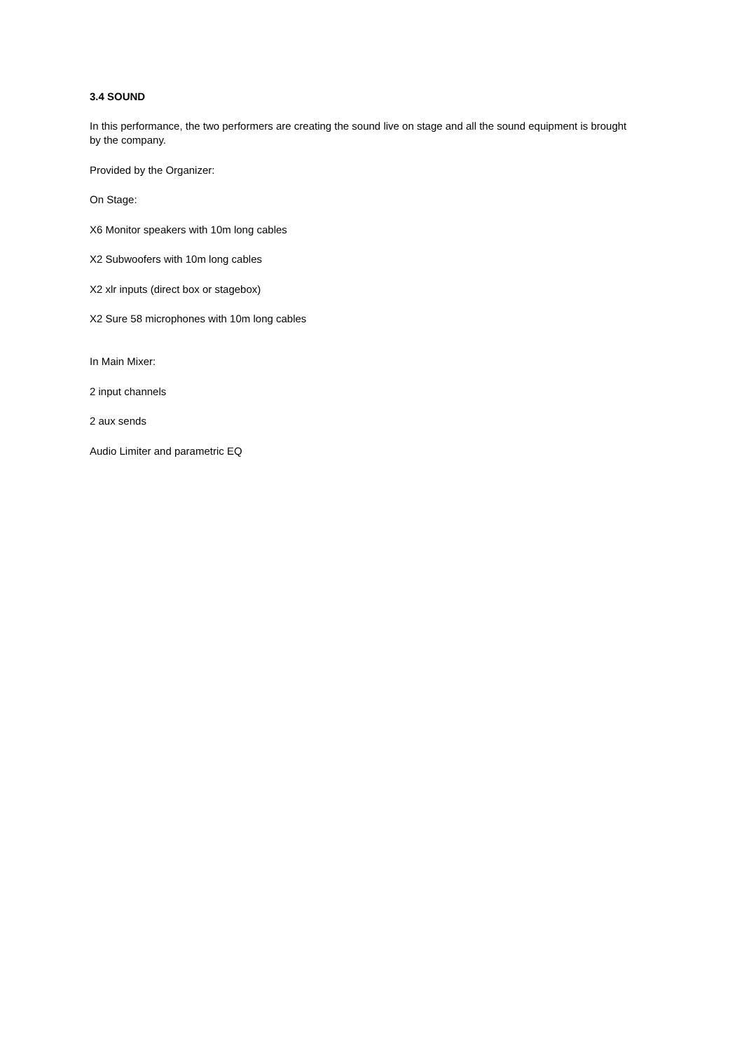3.4 SOUND
In this performance, the two performers are creating the sound live on stage and all the sound equipment is brought by the company.
Provided by the Organizer:
On Stage:
X6 Monitor speakers with 10m long cables
X2 Subwoofers with 10m long cables
X2 xlr inputs (direct box or stagebox)
X2 Sure 58 microphones with 10m long cables
In Main Mixer:
2 input channels
2 aux sends
Audio Limiter and parametric EQ